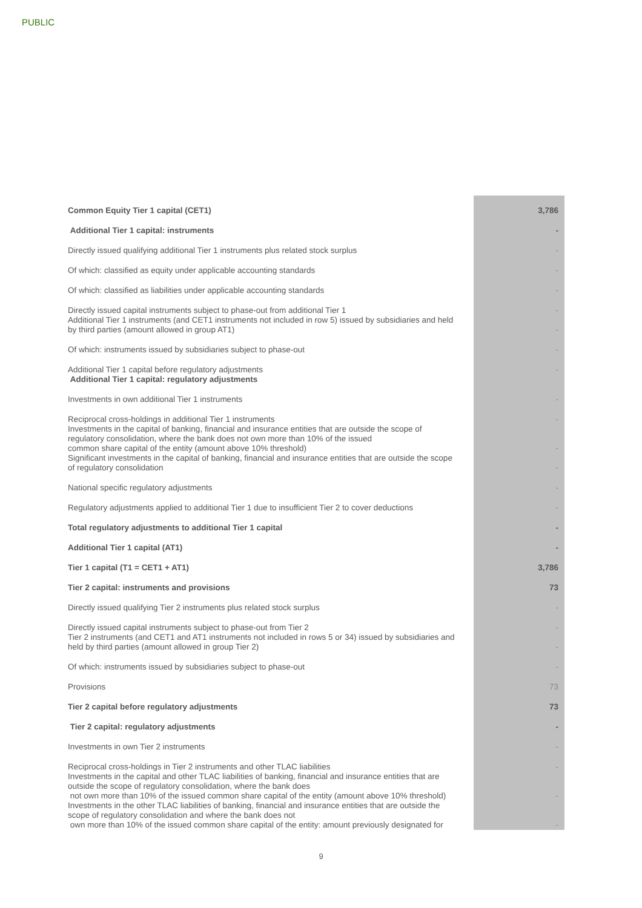PUBLIC
| Common Equity Tier 1 capital (CET1) | 3,786 |
| Additional Tier 1 capital: instruments | - |
| Directly issued qualifying additional Tier 1 instruments plus related stock surplus | - |
| Of which: classified as equity under applicable accounting standards | - |
| Of which: classified as liabilities under applicable accounting standards | - |
| Directly issued capital instruments subject to phase-out from additional Tier 1 | - |
| Additional Tier 1 instruments (and CET1 instruments not included in row 5) issued by subsidiaries and held by third parties (amount allowed in group AT1) | - |
| Of which: instruments issued by subsidiaries subject to phase-out | - |
| Additional Tier 1 capital before regulatory adjustments | - |
| Additional Tier 1 capital: regulatory adjustments | |
| Investments in own additional Tier 1 instruments | - |
| Reciprocal cross-holdings in additional Tier 1 instruments | - |
| Investments in the capital of banking, financial and insurance entities that are outside the scope of regulatory consolidation, where the bank does not own more than 10% of the issued common share capital of the entity (amount above 10% threshold) | - |
| Significant investments in the capital of banking, financial and insurance entities that are outside the scope of regulatory consolidation | - |
| National specific regulatory adjustments | - |
| Regulatory adjustments applied to additional Tier 1 due to insufficient Tier 2 to cover deductions | - |
| Total regulatory adjustments to additional Tier 1 capital | - |
| Additional Tier 1 capital (AT1) | - |
| Tier 1 capital (T1 = CET1 + AT1) | 3,786 |
| Tier 2 capital: instruments and provisions | 73 |
| Directly issued qualifying Tier 2 instruments plus related stock surplus | - |
| Directly issued capital instruments subject to phase-out from Tier 2 | - |
| Tier 2 instruments (and CET1 and AT1 instruments not included in rows 5 or 34) issued by subsidiaries and held by third parties (amount allowed in group Tier 2) | - |
| Of which: instruments issued by subsidiaries subject to phase-out | - |
| Provisions | 73 |
| Tier 2 capital before regulatory adjustments | 73 |
| Tier 2 capital: regulatory adjustments | - |
| Investments in own Tier 2 instruments | - |
| Reciprocal cross-holdings in Tier 2 instruments and other TLAC liabilities | - |
| Investments in the capital and other TLAC liabilities of banking, financial and insurance entities that are outside the scope of regulatory consolidation, where the bank does not own more than 10% of the issued common share capital of the entity (amount above 10% threshold) | - |
| Investments in the other TLAC liabilities of banking, financial and insurance entities that are outside the scope of regulatory consolidation and where the bank does not own more than 10% of the issued common share capital of the entity: amount previously designated for | - |
9